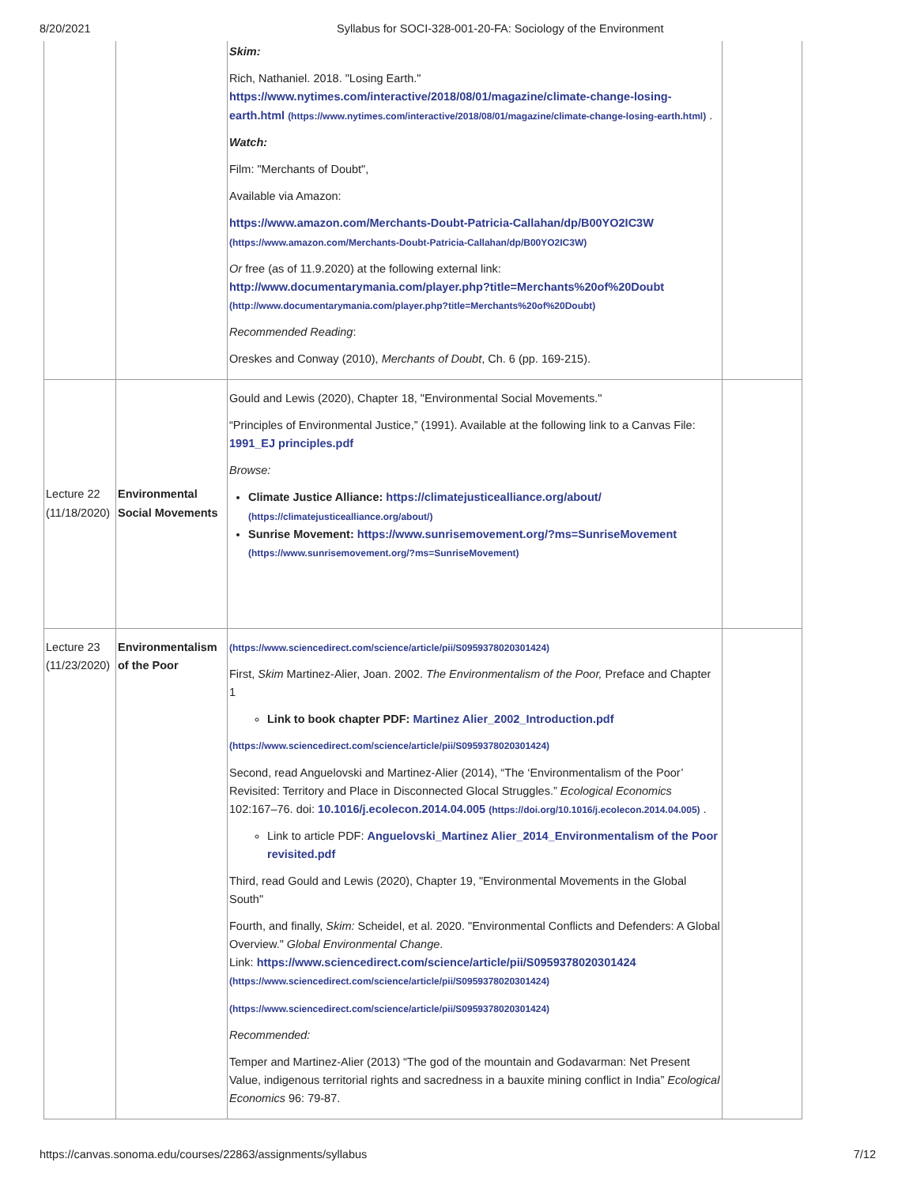8/20/2021 Syllabus for SOCI-328-001-20-FA: Sociology of the Environment
| | | Skim: Rich, Nathaniel. 2018. "Losing Earth." https://www.nytimes.com/interactive/2018/08/01/magazine/climate-change-losing-earth.html (https://www.nytimes.com/interactive/2018/08/01/magazine/climate-change-losing-earth.html) . Watch: Film: "Merchants of Doubt", Available via Amazon: https://www.amazon.com/Merchants-Doubt-Patricia-Callahan/dp/B00YO2IC3W (https://www.amazon.com/Merchants-Doubt-Patricia-Callahan/dp/B00YO2IC3W) Or free (as of 11.9.2020) at the following external link: http://www.documentarymania.com/player.php?title=Merchants%20of%20Doubt (http://www.documentarymania.com/player.php?title=Merchants%20of%20Doubt) Recommended Reading : Oreskes and Conway (2010), Merchants of Doubt , Ch. 6 (pp. 169-215). | |
| Lecture 22 (11/18/2020) | Environmental Social Movements | Gould and Lewis (2020), Chapter 18, "Environmental Social Movements." “Principles of Environmental Justice,” (1991). Available at the following link to a Canvas File: 1991_EJ principles.pdf Browse: Climate Justice Alliance: https://climatejusticealliance.org/about/ (https://climatejusticealliance.org/about/) Sunrise Movement: https://www.sunrisemovement.org/?ms=SunriseMovement (https://www.sunrisemovement.org/?ms=SunriseMovement) | |
| Lecture 23 (11/23/2020) | Environmentalism of the Poor | (https://www.sciencedirect.com/science/article/pii/S0959378020301424) First, Skim Martinez-Alier, Joan. 2002. The Environmentalism of the Poor, Preface and Chapter 1 Link to book chapter PDF: Martinez Alier_2002_Introduction.pdf (https://www.sciencedirect.com/science/article/pii/S0959378020301424) Second, read Anguelovski and Martinez-Alier (2014), “The ‘Environmentalism of the Poor’ Revisited: Territory and Place in Disconnected Glocal Struggles.” Ecological Economics 102:167–76. doi: 10.1016/j.ecolecon.2014.04.005 (https://doi.org/10.1016/j.ecolecon.2014.04.005) . Link to article PDF: Anguelovski_Martinez Alier_2014_Environmentalism of the Poor revisited.pdf Third, read Gould and Lewis (2020), Chapter 19, "Environmental Movements in the Global South" Fourth, and finally, Skim: Scheidel, et al. 2020. "Environmental Conflicts and Defenders: A Global Overview." Global Environmental Change . Link: https://www.sciencedirect.com/science/article/pii/S0959378020301424 (https://www.sciencedirect.com/science/article/pii/S0959378020301424) (https://www.sciencedirect.com/science/article/pii/S0959378020301424) Recommended: Temper and Martinez-Alier (2013) “The god of the mountain and Godavarman: Net Present Value, indigenous territorial rights and sacredness in a bauxite mining conflict in India” Ecological Economics 96: 79-87. | |
https://canvas.sonoma.edu/courses/22863/assignments/syllabus 7/12